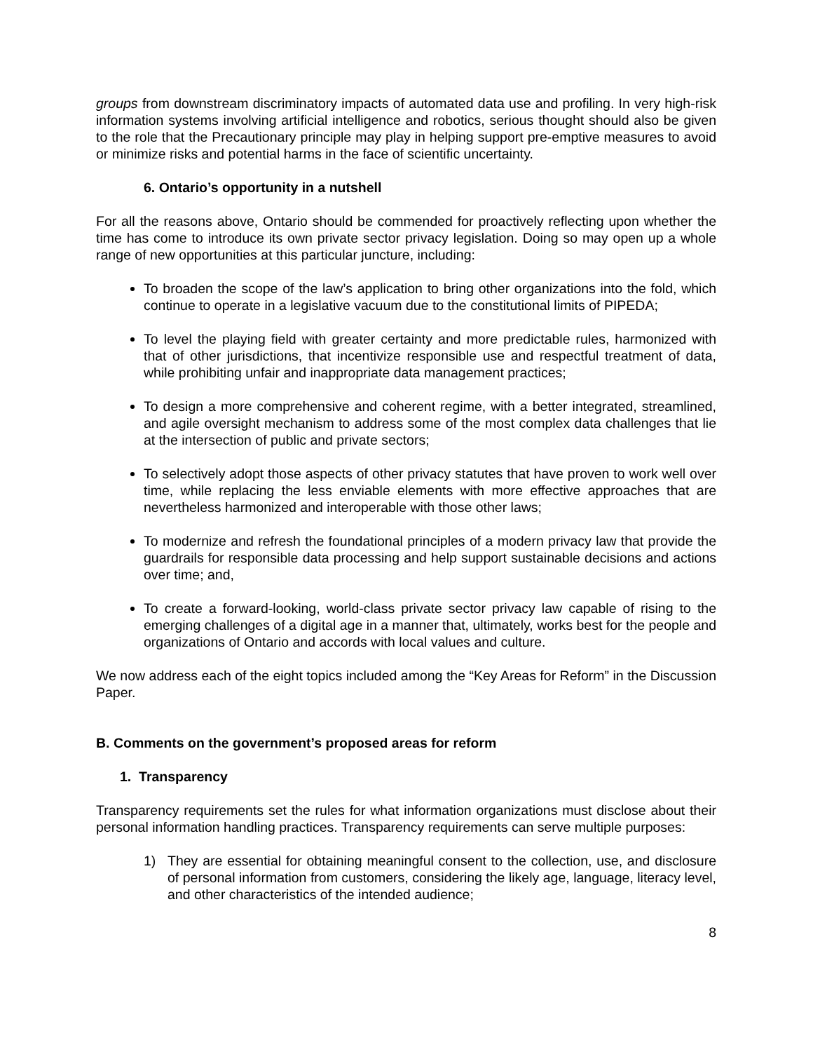groups from downstream discriminatory impacts of automated data use and profiling. In very high-risk information systems involving artificial intelligence and robotics, serious thought should also be given to the role that the Precautionary principle may play in helping support pre-emptive measures to avoid or minimize risks and potential harms in the face of scientific uncertainty.
6. Ontario’s opportunity in a nutshell
For all the reasons above, Ontario should be commended for proactively reflecting upon whether the time has come to introduce its own private sector privacy legislation. Doing so may open up a whole range of new opportunities at this particular juncture, including:
To broaden the scope of the law’s application to bring other organizations into the fold, which continue to operate in a legislative vacuum due to the constitutional limits of PIPEDA;
To level the playing field with greater certainty and more predictable rules, harmonized with that of other jurisdictions, that incentivize responsible use and respectful treatment of data, while prohibiting unfair and inappropriate data management practices;
To design a more comprehensive and coherent regime, with a better integrated, streamlined, and agile oversight mechanism to address some of the most complex data challenges that lie at the intersection of public and private sectors;
To selectively adopt those aspects of other privacy statutes that have proven to work well over time, while replacing the less enviable elements with more effective approaches that are nevertheless harmonized and interoperable with those other laws;
To modernize and refresh the foundational principles of a modern privacy law that provide the guardrails for responsible data processing and help support sustainable decisions and actions over time; and,
To create a forward-looking, world-class private sector privacy law capable of rising to the emerging challenges of a digital age in a manner that, ultimately, works best for the people and organizations of Ontario and accords with local values and culture.
We now address each of the eight topics included among the “Key Areas for Reform” in the Discussion Paper.
B. Comments on the government’s proposed areas for reform
1. Transparency
Transparency requirements set the rules for what information organizations must disclose about their personal information handling practices. Transparency requirements can serve multiple purposes:
1) They are essential for obtaining meaningful consent to the collection, use, and disclosure of personal information from customers, considering the likely age, language, literacy level, and other characteristics of the intended audience;
8